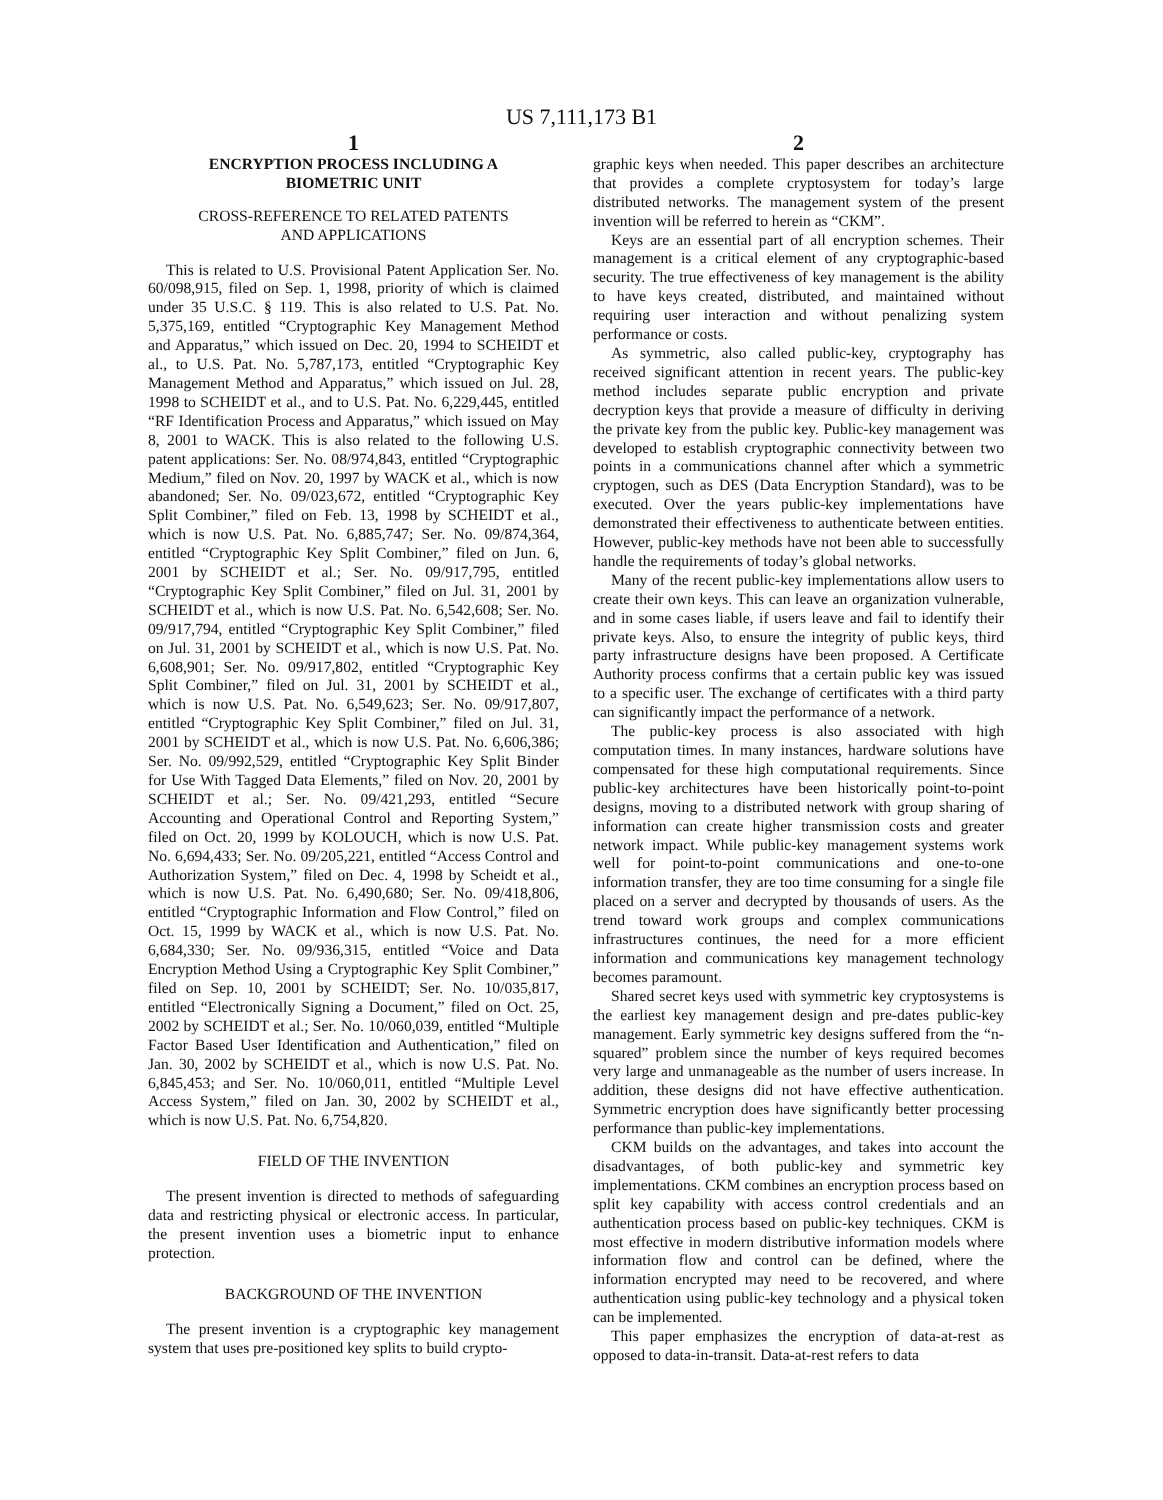US 7,111,173 B1
1
ENCRYPTION PROCESS INCLUDING A
BIOMETRIC UNIT
CROSS-REFERENCE TO RELATED PATENTS
AND APPLICATIONS
This is related to U.S. Provisional Patent Application Ser. No. 60/098,915, filed on Sep. 1, 1998, priority of which is claimed under 35 U.S.C. § 119. This is also related to U.S. Pat. No. 5,375,169, entitled “Cryptographic Key Management Method and Apparatus,” which issued on Dec. 20, 1994 to SCHEIDT et al., to U.S. Pat. No. 5,787,173, entitled “Cryptographic Key Management Method and Apparatus,” which issued on Jul. 28, 1998 to SCHEIDT et al., and to U.S. Pat. No. 6,229,445, entitled “RF Identification Process and Apparatus,” which issued on May 8, 2001 to WACK. This is also related to the following U.S. patent applications: Ser. No. 08/974,843, entitled “Cryptographic Medium,” filed on Nov. 20, 1997 by WACK et al., which is now abandoned; Ser. No. 09/023,672, entitled “Cryptographic Key Split Combiner,” filed on Feb. 13, 1998 by SCHEIDT et al., which is now U.S. Pat. No. 6,885,747; Ser. No. 09/874,364, entitled “Cryptographic Key Split Combiner,” filed on Jun. 6, 2001 by SCHEIDT et al.; Ser. No. 09/917,795, entitled “Cryptographic Key Split Combiner,” filed on Jul. 31, 2001 by SCHEIDT et al., which is now U.S. Pat. No. 6,542,608; Ser. No. 09/917,794, entitled “Cryptographic Key Split Combiner,” filed on Jul. 31, 2001 by SCHEIDT et al., which is now U.S. Pat. No. 6,608,901; Ser. No. 09/917,802, entitled “Cryptographic Key Split Combiner,” filed on Jul. 31, 2001 by SCHEIDT et al., which is now U.S. Pat. No. 6,549,623; Ser. No. 09/917,807, entitled “Cryptographic Key Split Combiner,” filed on Jul. 31, 2001 by SCHEIDT et al., which is now U.S. Pat. No. 6,606,386; Ser. No. 09/992,529, entitled “Cryptographic Key Split Binder for Use With Tagged Data Elements,” filed on Nov. 20, 2001 by SCHEIDT et al.; Ser. No. 09/421,293, entitled “Secure Accounting and Operational Control and Reporting System,” filed on Oct. 20, 1999 by KOLOUCH, which is now U.S. Pat. No. 6,694,433; Ser. No. 09/205,221, entitled “Access Control and Authorization System,” filed on Dec. 4, 1998 by Scheidt et al., which is now U.S. Pat. No. 6,490,680; Ser. No. 09/418,806, entitled “Cryptographic Information and Flow Control,” filed on Oct. 15, 1999 by WACK et al., which is now U.S. Pat. No. 6,684,330; Ser. No. 09/936,315, entitled “Voice and Data Encryption Method Using a Cryptographic Key Split Combiner,” filed on Sep. 10, 2001 by SCHEIDT; Ser. No. 10/035,817, entitled “Electronically Signing a Document,” filed on Oct. 25, 2002 by SCHEIDT et al.; Ser. No. 10/060,039, entitled “Multiple Factor Based User Identification and Authentication,” filed on Jan. 30, 2002 by SCHEIDT et al., which is now U.S. Pat. No. 6,845,453; and Ser. No. 10/060,011, entitled “Multiple Level Access System,” filed on Jan. 30, 2002 by SCHEIDT et al., which is now U.S. Pat. No. 6,754,820.
FIELD OF THE INVENTION
The present invention is directed to methods of safeguarding data and restricting physical or electronic access. In particular, the present invention uses a biometric input to enhance protection.
BACKGROUND OF THE INVENTION
The present invention is a cryptographic key management system that uses pre-positioned key splits to build crypto-
2
graphic keys when needed. This paper describes an architecture that provides a complete cryptosystem for today’s large distributed networks. The management system of the present invention will be referred to herein as “CKM”.
Keys are an essential part of all encryption schemes. Their management is a critical element of any cryptographic-based security. The true effectiveness of key management is the ability to have keys created, distributed, and maintained without requiring user interaction and without penalizing system performance or costs.
As symmetric, also called public-key, cryptography has received significant attention in recent years. The public-key method includes separate public encryption and private decryption keys that provide a measure of difficulty in deriving the private key from the public key. Public-key management was developed to establish cryptographic connectivity between two points in a communications channel after which a symmetric cryptogen, such as DES (Data Encryption Standard), was to be executed. Over the years public-key implementations have demonstrated their effectiveness to authenticate between entities. However, public-key methods have not been able to successfully handle the requirements of today’s global networks.
Many of the recent public-key implementations allow users to create their own keys. This can leave an organization vulnerable, and in some cases liable, if users leave and fail to identify their private keys. Also, to ensure the integrity of public keys, third party infrastructure designs have been proposed. A Certificate Authority process confirms that a certain public key was issued to a specific user. The exchange of certificates with a third party can significantly impact the performance of a network.
The public-key process is also associated with high computation times. In many instances, hardware solutions have compensated for these high computational requirements. Since public-key architectures have been historically point-to-point designs, moving to a distributed network with group sharing of information can create higher transmission costs and greater network impact. While public-key management systems work well for point-to-point communications and one-to-one information transfer, they are too time consuming for a single file placed on a server and decrypted by thousands of users. As the trend toward work groups and complex communications infrastructures continues, the need for a more efficient information and communications key management technology becomes paramount.
Shared secret keys used with symmetric key cryptosystems is the earliest key management design and pre-dates public-key management. Early symmetric key designs suffered from the “n-squared” problem since the number of keys required becomes very large and unmanageable as the number of users increase. In addition, these designs did not have effective authentication. Symmetric encryption does have significantly better processing performance than public-key implementations.
CKM builds on the advantages, and takes into account the disadvantages, of both public-key and symmetric key implementations. CKM combines an encryption process based on split key capability with access control credentials and an authentication process based on public-key techniques. CKM is most effective in modern distributive information models where information flow and control can be defined, where the information encrypted may need to be recovered, and where authentication using public-key technology and a physical token can be implemented.
This paper emphasizes the encryption of data-at-rest as opposed to data-in-transit. Data-at-rest refers to data